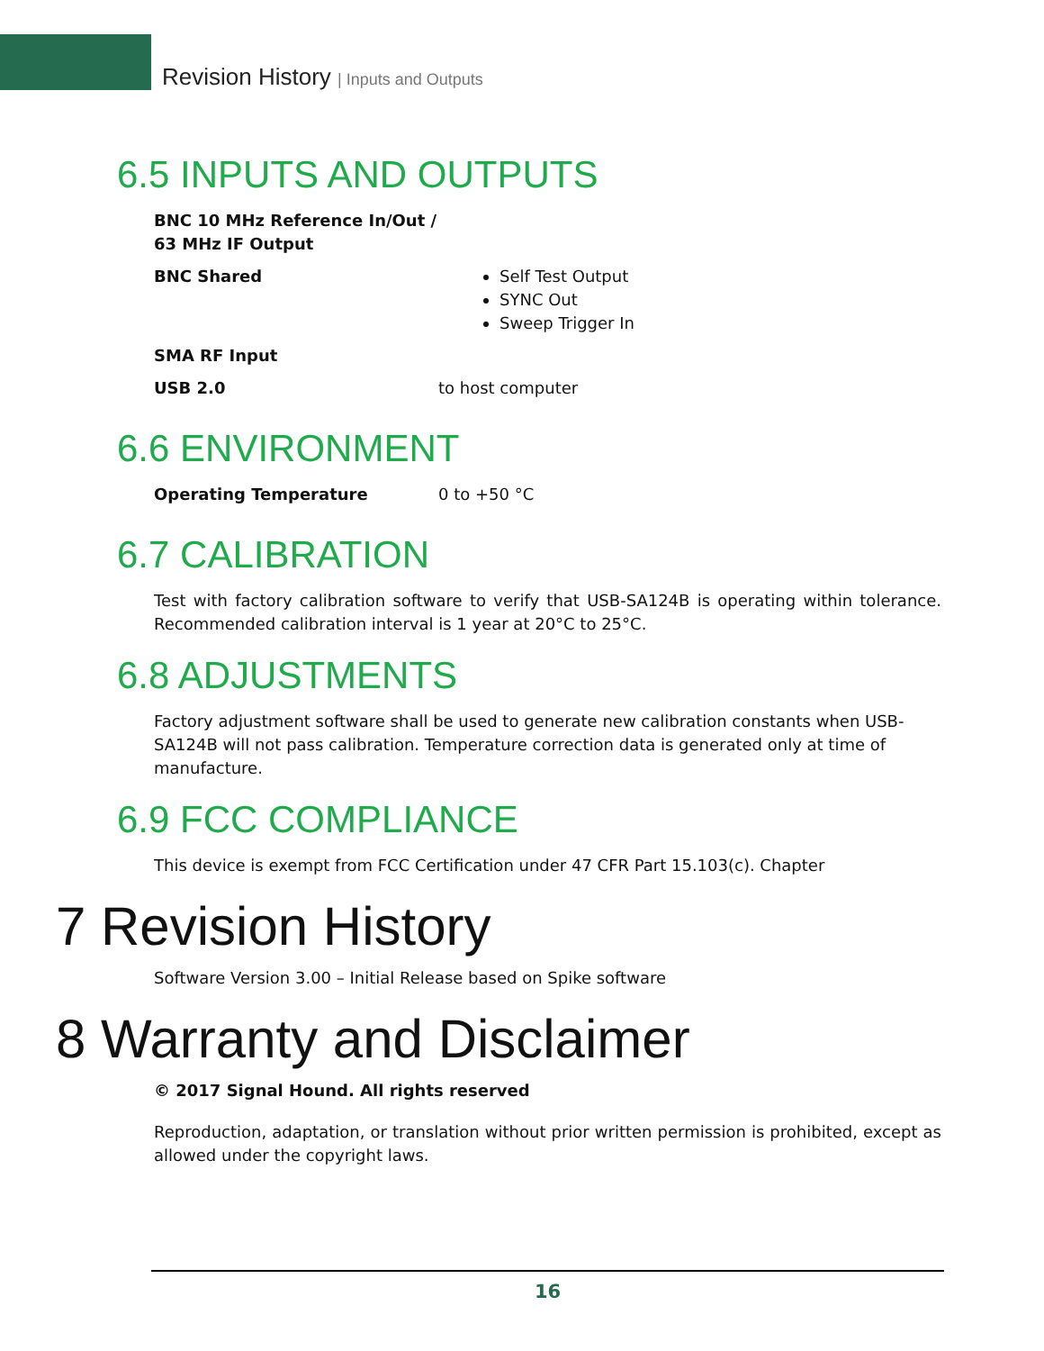Revision History | Inputs and Outputs
6.5 INPUTS AND OUTPUTS
| BNC 10 MHz Reference In/Out / 63 MHz IF Output | |
| BNC Shared | Self Test Output SYNC Out Sweep Trigger In |
| SMA RF Input | |
| USB 2.0 | to host computer |
6.6 ENVIRONMENT
| Operating Temperature | 0 to +50 °C |
6.7 CALIBRATION
Test with factory calibration software to verify that USB-SA124B is operating within tolerance. Recommended calibration interval is 1 year at 20°C to 25°C.
6.8 ADJUSTMENTS
Factory adjustment software shall be used to generate new calibration constants when USB-SA124B will not pass calibration. Temperature correction data is generated only at time of manufacture.
6.9 FCC COMPLIANCE
This device is exempt from FCC Certification under 47 CFR Part 15.103(c). Chapter
7 Revision History
Software Version 3.00 – Initial Release based on Spike software
8 Warranty and Disclaimer
© 2017 Signal Hound. All rights reserved
Reproduction, adaptation, or translation without prior written permission is prohibited, except as allowed under the copyright laws.
16